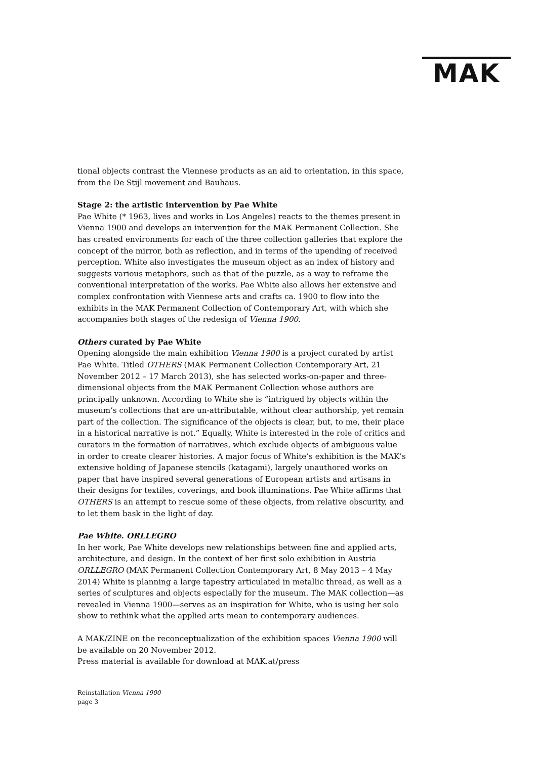MAK
tional objects contrast the Viennese products as an aid to orientation, in this space, from the De Stijl movement and Bauhaus.
Stage 2: the artistic intervention by Pae White
Pae White (* 1963, lives and works in Los Angeles) reacts to the themes present in Vienna 1900 and develops an intervention for the MAK Permanent Collection. She has created environments for each of the three collection galleries that explore the concept of the mirror, both as reflection, and in terms of the upending of received perception. White also investigates the museum object as an index of history and suggests various metaphors, such as that of the puzzle, as a way to reframe the conventional interpretation of the works. Pae White also allows her extensive and complex confrontation with Viennese arts and crafts ca. 1900 to flow into the exhibits in the MAK Permanent Collection of Contemporary Art, with which she accompanies both stages of the redesign of Vienna 1900.
Others curated by Pae White
Opening alongside the main exhibition Vienna 1900 is a project curated by artist Pae White. Titled OTHERS (MAK Permanent Collection Contemporary Art, 21 November 2012 – 17 March 2013), she has selected works-on-paper and three-dimensional objects from the MAK Permanent Collection whose authors are principally unknown. According to White she is “intrigued by objects within the museum’s collections that are un-attributable, without clear authorship, yet remain part of the collection. The significance of the objects is clear, but, to me, their place in a historical narrative is not.” Equally, White is interested in the role of critics and curators in the formation of narratives, which exclude objects of ambiguous value in order to create clearer histories. A major focus of White’s exhibition is the MAK’s extensive holding of Japanese stencils (katagami), largely unauthored works on paper that have inspired several generations of European artists and artisans in their designs for textiles, coverings, and book illuminations. Pae White affirms that OTHERS is an attempt to rescue some of these objects, from relative obscurity, and to let them bask in the light of day.
Pae White. ORLLEGRO
In her work, Pae White develops new relationships between fine and applied arts, architecture, and design. In the context of her first solo exhibition in Austria ORLLEGRO (MAK Permanent Collection Contemporary Art, 8 May 2013 – 4 May 2014) White is planning a large tapestry articulated in metallic thread, as well as a series of sculptures and objects especially for the museum. The MAK collection—as revealed in Vienna 1900—serves as an inspiration for White, who is using her solo show to rethink what the applied arts mean to contemporary audiences.
A MAK/ZINE on the reconceptualization of the exhibition spaces Vienna 1900 will be available on 20 November 2012.
Press material is available for download at MAK.at/press
Reinstallation Vienna 1900
page 3